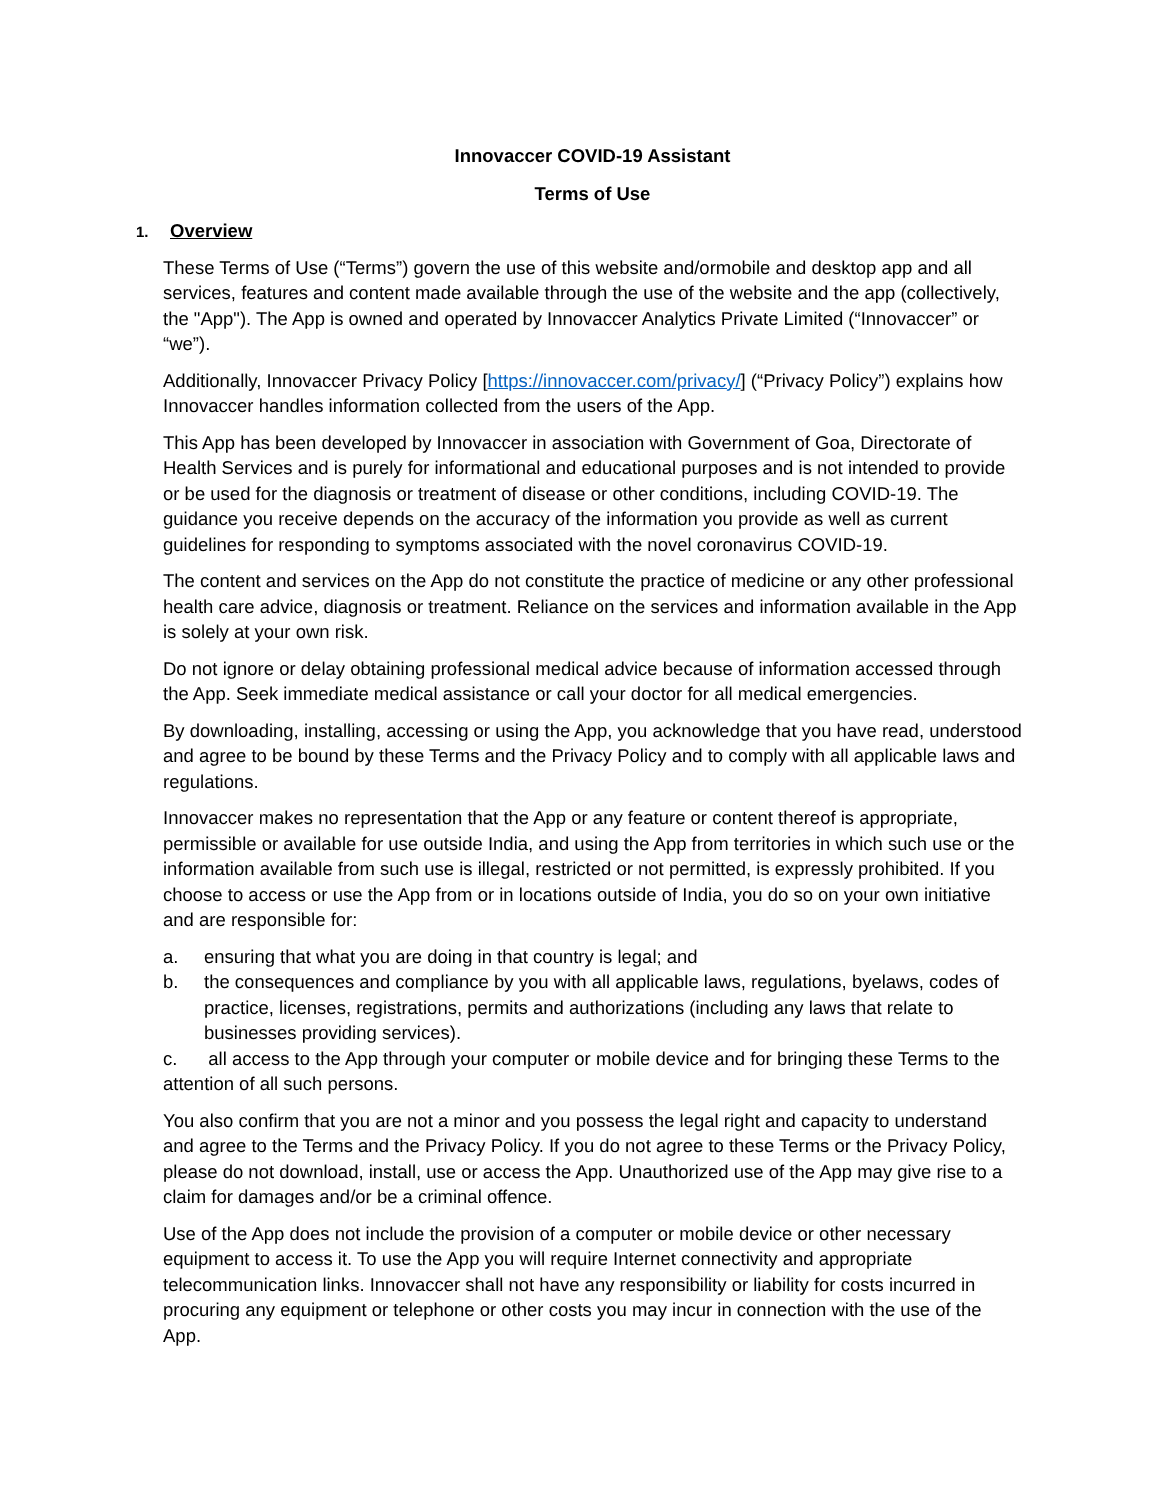Innovaccer COVID-19 Assistant
Terms of Use
1. Overview
These Terms of Use (“Terms”) govern the use of this website and/ormobile and desktop app and all services, features and content made available through the use of the website and the app (collectively, the "App"). The App is owned and operated by Innovaccer Analytics Private Limited (“Innovaccer” or “we”).
Additionally, Innovaccer Privacy Policy [https://innovaccer.com/privacy/] (“Privacy Policy”) explains how Innovaccer handles information collected from the users of the App.
This App has been developed by Innovaccer in association with Government of Goa, Directorate of Health Services and is purely for informational and educational purposes and is not intended to provide or be used for the diagnosis or treatment of disease or other conditions, including COVID-19. The guidance you receive depends on the accuracy of the information you provide as well as current guidelines for responding to symptoms associated with the novel coronavirus COVID-19.
The content and services on the App do not constitute the practice of medicine or any other professional health care advice, diagnosis or treatment. Reliance on the services and information available in the App is solely at your own risk.
Do not ignore or delay obtaining professional medical advice because of information accessed through the App. Seek immediate medical assistance or call your doctor for all medical emergencies.
By downloading, installing, accessing or using the App, you acknowledge that you have read, understood and agree to be bound by these Terms and the Privacy Policy and to comply with all applicable laws and regulations.
Innovaccer makes no representation that the App or any feature or content thereof is appropriate, permissible or available for use outside India, and using the App from territories in which such use or the information available from such use is illegal, restricted or not permitted, is expressly prohibited. If you choose to access or use the App from or in locations outside of India, you do so on your own initiative and are responsible for:
a. ensuring that what you are doing in that country is legal; and
b. the consequences and compliance by you with all applicable laws, regulations, byelaws, codes of practice, licenses, registrations, permits and authorizations (including any laws that relate to businesses providing services).
c. all access to the App through your computer or mobile device and for bringing these Terms to the attention of all such persons.
You also confirm that you are not a minor and you possess the legal right and capacity to understand and agree to the Terms and the Privacy Policy. If you do not agree to these Terms or the Privacy Policy, please do not download, install, use or access the App. Unauthorized use of the App may give rise to a claim for damages and/or be a criminal offence.
Use of the App does not include the provision of a computer or mobile device or other necessary equipment to access it. To use the App you will require Internet connectivity and appropriate telecommunication links. Innovaccer shall not have any responsibility or liability for costs incurred in procuring any equipment or telephone or other costs you may incur in connection with the use of the App.